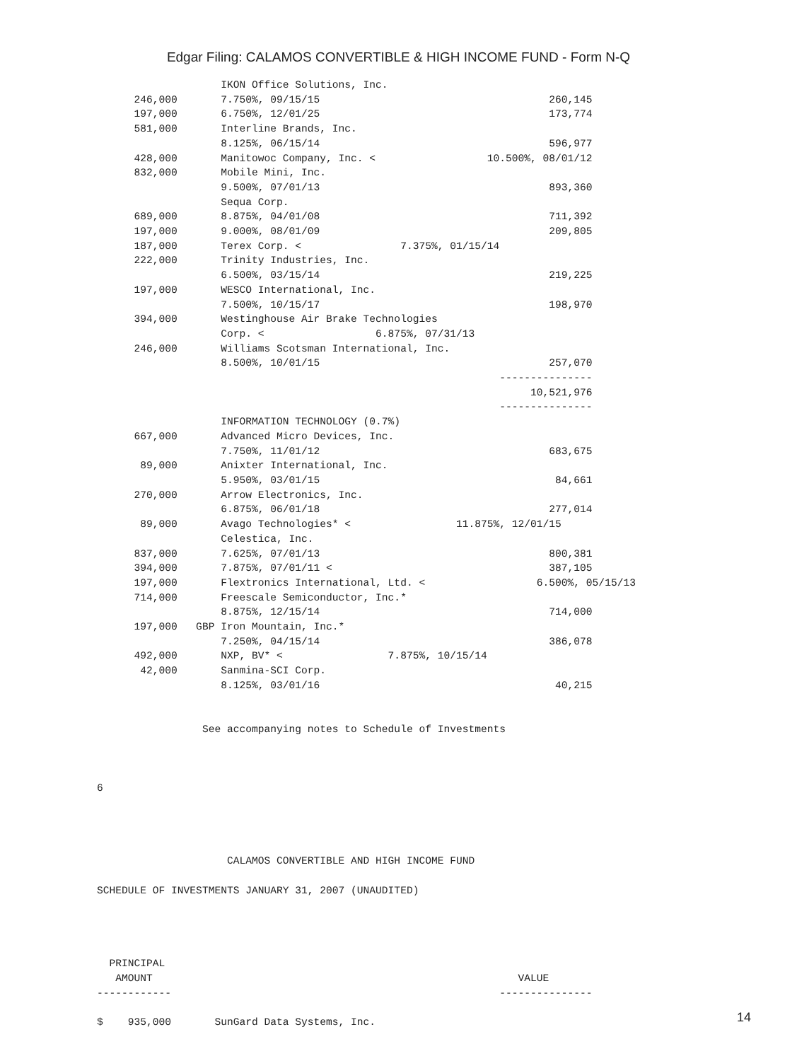Edgar Filing: CALAMOS CONVERTIBLE & HIGH INCOME FUND - Form N-Q
                    IKON Office Solutions, Inc.
      246,000       7.750%, 09/15/15                                     260,145
      197,000       6.750%, 12/01/25                                     173,774
      581,000       Interline Brands, Inc.
                    8.125%, 06/15/14                                     596,977
      428,000       Manitowoc Company, Inc. <                  10.500%, 08/01/12
      832,000       Mobile Mini, Inc.
                    9.500%, 07/01/13                                     893,360
                    Sequa Corp.
      689,000       8.875%, 04/01/08                                     711,392
      197,000       9.000%, 08/01/09                                     209,805
      187,000       Terex Corp. <                7.375%, 01/15/14
      222,000       Trinity Industries, Inc.
                    6.500%, 03/15/14                                     219,225
      197,000       WESCO International, Inc.
                    7.500%, 10/15/17                                     198,970
      394,000       Westinghouse Air Brake Technologies
                    Corp. <                  6.875%, 07/31/13
      246,000       Williams Scotsman International, Inc.
                    8.500%, 10/01/15                                     257,070
                                                                 ---------------
                                                                      10,521,976
                                                                 ---------------
                    INFORMATION TECHNOLOGY (0.7%)
      667,000       Advanced Micro Devices, Inc.
                    7.750%, 11/01/12                                     683,675
       89,000       Anixter International, Inc.
                    5.950%, 03/01/15                                      84,661
      270,000       Arrow Electronics, Inc.
                    6.875%, 06/01/18                                     277,014
       89,000       Avago Technologies* <                 11.875%, 12/01/15
                    Celestica, Inc.
      837,000       7.625%, 07/01/13                                     800,381
      394,000       7.875%, 07/01/11 <                                   387,105
      197,000       Flextronics International, Ltd. <                  6.500%, 05/15/13
      714,000       Freescale Semiconductor, Inc.*
                    8.875%, 12/15/14                                     714,000
      197,000   GBP Iron Mountain, Inc.*
                    7.250%, 04/15/14                                     386,078
      492,000       NXP, BV* <                 7.875%, 10/15/14
       42,000       Sanmina-SCI Corp.
                    8.125%, 03/01/16                                      40,215


                 See accompanying notes to Schedule of Investments



6




                     CALAMOS CONVERTIBLE AND HIGH INCOME FUND

SCHEDULE OF INVESTMENTS JANUARY 31, 2007 (UNAUDITED)




  PRINCIPAL
   AMOUNT                                                           VALUE
------------                                                     ---------------

$    935,000       SunGard Data Systems, Inc.
14